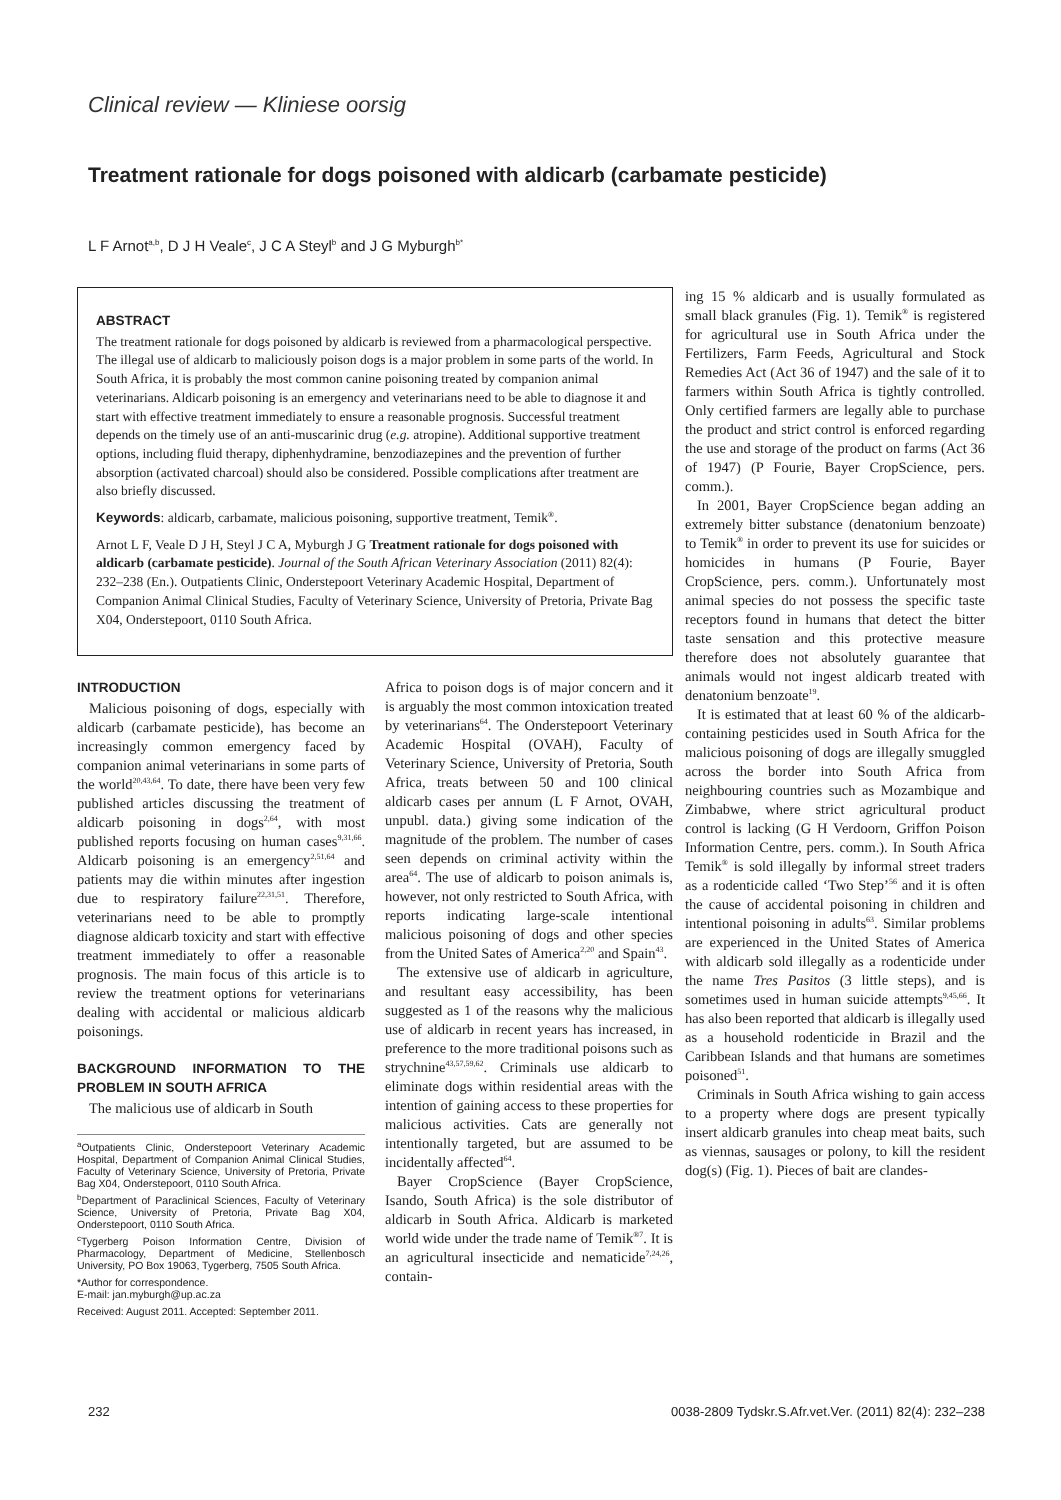Clinical review — Kliniese oorsig
Treatment rationale for dogs poisoned with aldicarb (carbamate pesticide)
L F Arnot<sup>a,b</sup>, D J H Veale<sup>c</sup>, J C A Steyl<sup>b</sup> and J G Myburgh<sup>b*</sup>
ABSTRACT
The treatment rationale for dogs poisoned by aldicarb is reviewed from a pharmacological perspective. The illegal use of aldicarb to maliciously poison dogs is a major problem in some parts of the world. In South Africa, it is probably the most common canine poisoning treated by companion animal veterinarians. Aldicarb poisoning is an emergency and veterinarians need to be able to diagnose it and start with effective treatment immediately to ensure a reasonable prognosis. Successful treatment depends on the timely use of an anti-muscarinic drug (e.g. atropine). Additional supportive treatment options, including fluid therapy, diphenhydramine, benzodiazepines and the prevention of further absorption (activated charcoal) should also be considered. Possible complications after treatment are also briefly discussed.
Keywords: aldicarb, carbamate, malicious poisoning, supportive treatment, Temik<sup>®</sup>.
Arnot L F, Veale D J H, Steyl J C A, Myburgh J G Treatment rationale for dogs poisoned with aldicarb (carbamate pesticide). Journal of the South African Veterinary Association (2011) 82(4): 232–238 (En.). Outpatients Clinic, Onderstepoort Veterinary Academic Hospital, Department of Companion Animal Clinical Studies, Faculty of Veterinary Science, University of Pretoria, Private Bag X04, Onderstepoort, 0110 South Africa.
INTRODUCTION
Malicious poisoning of dogs, especially with aldicarb (carbamate pesticide), has become an increasingly common emergency faced by companion animal veterinarians in some parts of the world<sup>20,43,64</sup>. To date, there have been very few published articles discussing the treatment of aldicarb poisoning in dogs<sup>2,64</sup>, with most published reports focusing on human cases<sup>9,31,66</sup>. Aldicarb poisoning is an emergency<sup>2,51,64</sup> and patients may die within minutes after ingestion due to respiratory failure<sup>22,31,51</sup>. Therefore, veterinarians need to be able to promptly diagnose aldicarb toxicity and start with effective treatment immediately to offer a reasonable prognosis. The main focus of this article is to review the treatment options for veterinarians dealing with accidental or malicious aldicarb poisonings.
BACKGROUND INFORMATION TO THE PROBLEM IN SOUTH AFRICA
The malicious use of aldicarb in South
<sup>a</sup> Outpatients Clinic, Onderstepoort Veterinary Academic Hospital, Department of Companion Animal Clinical Studies, Faculty of Veterinary Science, University of Pretoria, Private Bag X04, Onderstepoort, 0110 South Africa.
<sup>b</sup> Department of Paraclinical Sciences, Faculty of Veterinary Science, University of Pretoria, Private Bag X04, Onderstepoort, 0110 South Africa.
<sup>c</sup> Tygerberg Poison Information Centre, Division of Pharmacology, Department of Medicine, Stellenbosch University, PO Box 19063, Tygerberg, 7505 South Africa.
*Author for correspondence.
E-mail: jan.myburgh@up.ac.za
Received: August 2011. Accepted: September 2011.
Africa to poison dogs is of major concern and it is arguably the most common intoxication treated by veterinarians<sup>64</sup>. The Onderstepoort Veterinary Academic Hospital (OVAH), Faculty of Veterinary Science, University of Pretoria, South Africa, treats between 50 and 100 clinical aldicarb cases per annum (L F Arnot, OVAH, unpubl. data.) giving some indication of the magnitude of the problem. The number of cases seen depends on criminal activity within the area<sup>64</sup>. The use of aldicarb to poison animals is, however, not only restricted to South Africa, with reports indicating large-scale intentional malicious poisoning of dogs and other species from the United Sates of America<sup>2,20</sup> and Spain<sup>43</sup>.
The extensive use of aldicarb in agriculture, and resultant easy accessibility, has been suggested as 1 of the reasons why the malicious use of aldicarb in recent years has increased, in preference to the more traditional poisons such as strychnine<sup>43,57,59,62</sup>. Criminals use aldicarb to eliminate dogs within residential areas with the intention of gaining access to these properties for malicious activities. Cats are generally not intentionally targeted, but are assumed to be incidentally affected<sup>64</sup>.
Bayer CropScience (Bayer CropScience, Isando, South Africa) is the sole distributor of aldicarb in South Africa. Aldicarb is marketed world wide under the trade name of Temik<sup>®7</sup>. It is an agricultural insecticide and nematicide<sup>7,24,26</sup>, contain-
ing 15 % aldicarb and is usually formulated as small black granules (Fig. 1). Temik<sup>®</sup> is registered for agricultural use in South Africa under the Fertilizers, Farm Feeds, Agricultural and Stock Remedies Act (Act 36 of 1947) and the sale of it to farmers within South Africa is tightly controlled. Only certified farmers are legally able to purchase the product and strict control is enforced regarding the use and storage of the product on farms (Act 36 of 1947) (P Fourie, Bayer CropScience, pers. comm.).
In 2001, Bayer CropScience began adding an extremely bitter substance (denatonium benzoate) to Temik<sup>®</sup> in order to prevent its use for suicides or homicides in humans (P Fourie, Bayer CropScience, pers. comm.). Unfortunately most animal species do not possess the specific taste receptors found in humans that detect the bitter taste sensation and this protective measure therefore does not absolutely guarantee that animals would not ingest aldicarb treated with denatonium benzoate<sup>19</sup>.
It is estimated that at least 60 % of the aldicarb-containing pesticides used in South Africa for the malicious poisoning of dogs are illegally smuggled across the border into South Africa from neighbouring countries such as Mozambique and Zimbabwe, where strict agricultural product control is lacking (G H Verdoorn, Griffon Poison Information Centre, pers. comm.). In South Africa Temik<sup>®</sup> is sold illegally by informal street traders as a rodenticide called ‘Two Step’<sup>56</sup> and it is often the cause of accidental poisoning in children and intentional poisoning in adults<sup>63</sup>. Similar problems are experienced in the United States of America with aldicarb sold illegally as a rodenticide under the name Tres Pasitos (3 little steps), and is sometimes used in human suicide attempts<sup>9,45,66</sup>. It has also been reported that aldicarb is illegally used as a household rodenticide in Brazil and the Caribbean Islands and that humans are sometimes poisoned<sup>51</sup>.
Criminals in South Africa wishing to gain access to a property where dogs are present typically insert aldicarb granules into cheap meat baits, such as viennas, sausages or polony, to kill the resident dog(s) (Fig. 1). Pieces of bait are clandes-
232 0038-2809 Tydskr.S.Afr.vet.Ver. (2011) 82(4): 232–238